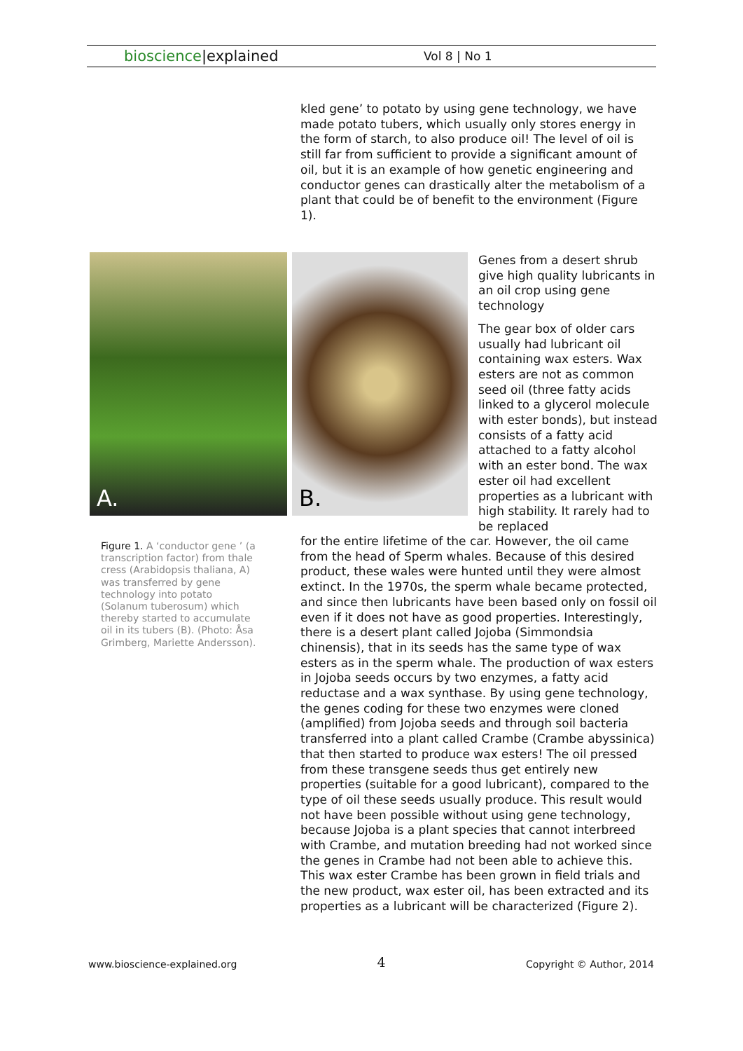bioscience|explained Vol 8 | No 1
kled gene’ to potato by using gene technology, we have made potato tubers, which usually only stores energy in the form of starch, to also produce oil! The level of oil is still far from sufficient to provide a significant amount of oil, but it is an example of how genetic engineering and conductor genes can drastically alter the metabolism of a plant that could be of benefit to the environment (Figure 1).
A. B.
Genes from a desert shrub give high quality lubricants in an oil crop using gene technology
The gear box of older cars usually had lubricant oil containing wax esters. Wax esters are not as common seed oil (three fatty acids linked to a glycerol molecule with ester bonds), but instead consists of a fatty acid attached to a fatty alcohol with an ester bond. The wax ester oil had excellent properties as a lubricant with high stability. It rarely had to be replaced
Figure 1. A ‘conductor gene ’ (a transcription factor) from thale cress (Arabidopsis thaliana, A) was transferred by gene technology into potato (Solanum tuberosum) which thereby started to accumulate oil in its tubers (B). (Photo: Åsa Grimberg, Mariette Andersson).
for the entire lifetime of the car. However, the oil came from the head of Sperm whales. Because of this desired product, these wales were hunted until they were almost extinct. In the 1970s, the sperm whale became protected, and since then lubricants have been based only on fossil oil even if it does not have as good properties. Interestingly, there is a desert plant called Jojoba (Simmondsia chinensis), that in its seeds has the same type of wax esters as in the sperm whale. The production of wax esters in Jojoba seeds occurs by two enzymes, a fatty acid reductase and a wax synthase. By using gene technology, the genes coding for these two enzymes were cloned (amplified) from Jojoba seeds and through soil bacteria transferred into a plant called Crambe (Crambe abyssinica) that then started to produce wax esters! The oil pressed from these transgene seeds thus get entirely new properties (suitable for a good lubricant), compared to the type of oil these seeds usually produce. This result would not have been possible without using gene technology, because Jojoba is a plant species that cannot interbreed with Crambe, and mutation breeding had not worked since the genes in Crambe had not been able to achieve this. This wax ester Crambe has been grown in field trials and the new product, wax ester oil, has been extracted and its properties as a lubricant will be characterized (Figure 2).
www.bioscience-explained.org 4 Copyright © Author, 2014